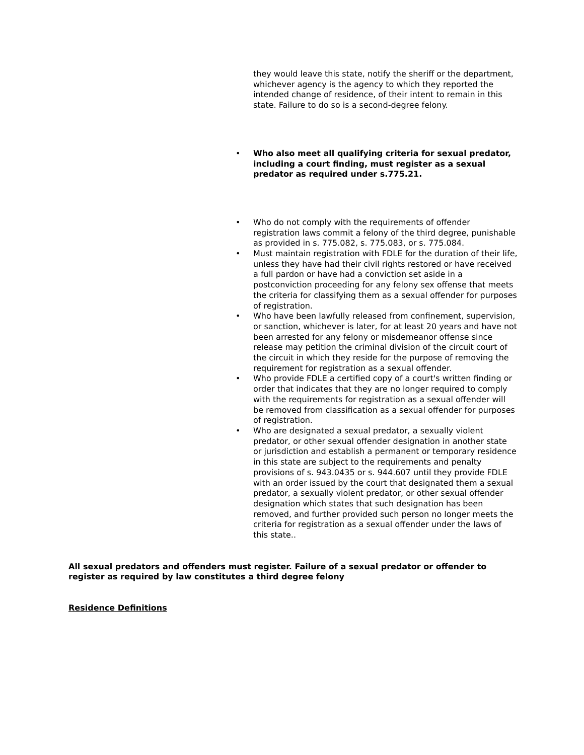they would leave this state, notify the sheriff or the department, whichever agency is the agency to which they reported the intended change of residence, of their intent to remain in this state. Failure to do so is a second-degree felony.
• Who also meet all qualifying criteria for sexual predator, including a court finding, must register as a sexual predator as required under s.775.21.
• Who do not comply with the requirements of offender registration laws commit a felony of the third degree, punishable as provided in s. 775.082, s. 775.083, or s. 775.084.
• Must maintain registration with FDLE for the duration of their life, unless they have had their civil rights restored or have received a full pardon or have had a conviction set aside in a postconviction proceeding for any felony sex offense that meets the criteria for classifying them as a sexual offender for purposes of registration.
• Who have been lawfully released from confinement, supervision, or sanction, whichever is later, for at least 20 years and have not been arrested for any felony or misdemeanor offense since release may petition the criminal division of the circuit court of the circuit in which they reside for the purpose of removing the requirement for registration as a sexual offender.
• Who provide FDLE a certified copy of a court's written finding or order that indicates that they are no longer required to comply with the requirements for registration as a sexual offender will be removed from classification as a sexual offender for purposes of registration.
• Who are designated a sexual predator, a sexually violent predator, or other sexual offender designation in another state or jurisdiction and establish a permanent or temporary residence in this state are subject to the requirements and penalty provisions of s. 943.0435 or s. 944.607 until they provide FDLE with an order issued by the court that designated them a sexual predator, a sexually violent predator, or other sexual offender designation which states that such designation has been removed, and further provided such person no longer meets the criteria for registration as a sexual offender under the laws of this state..
All sexual predators and offenders must register. Failure of a sexual predator or offender to register as required by law constitutes a third degree felony
Residence Definitions